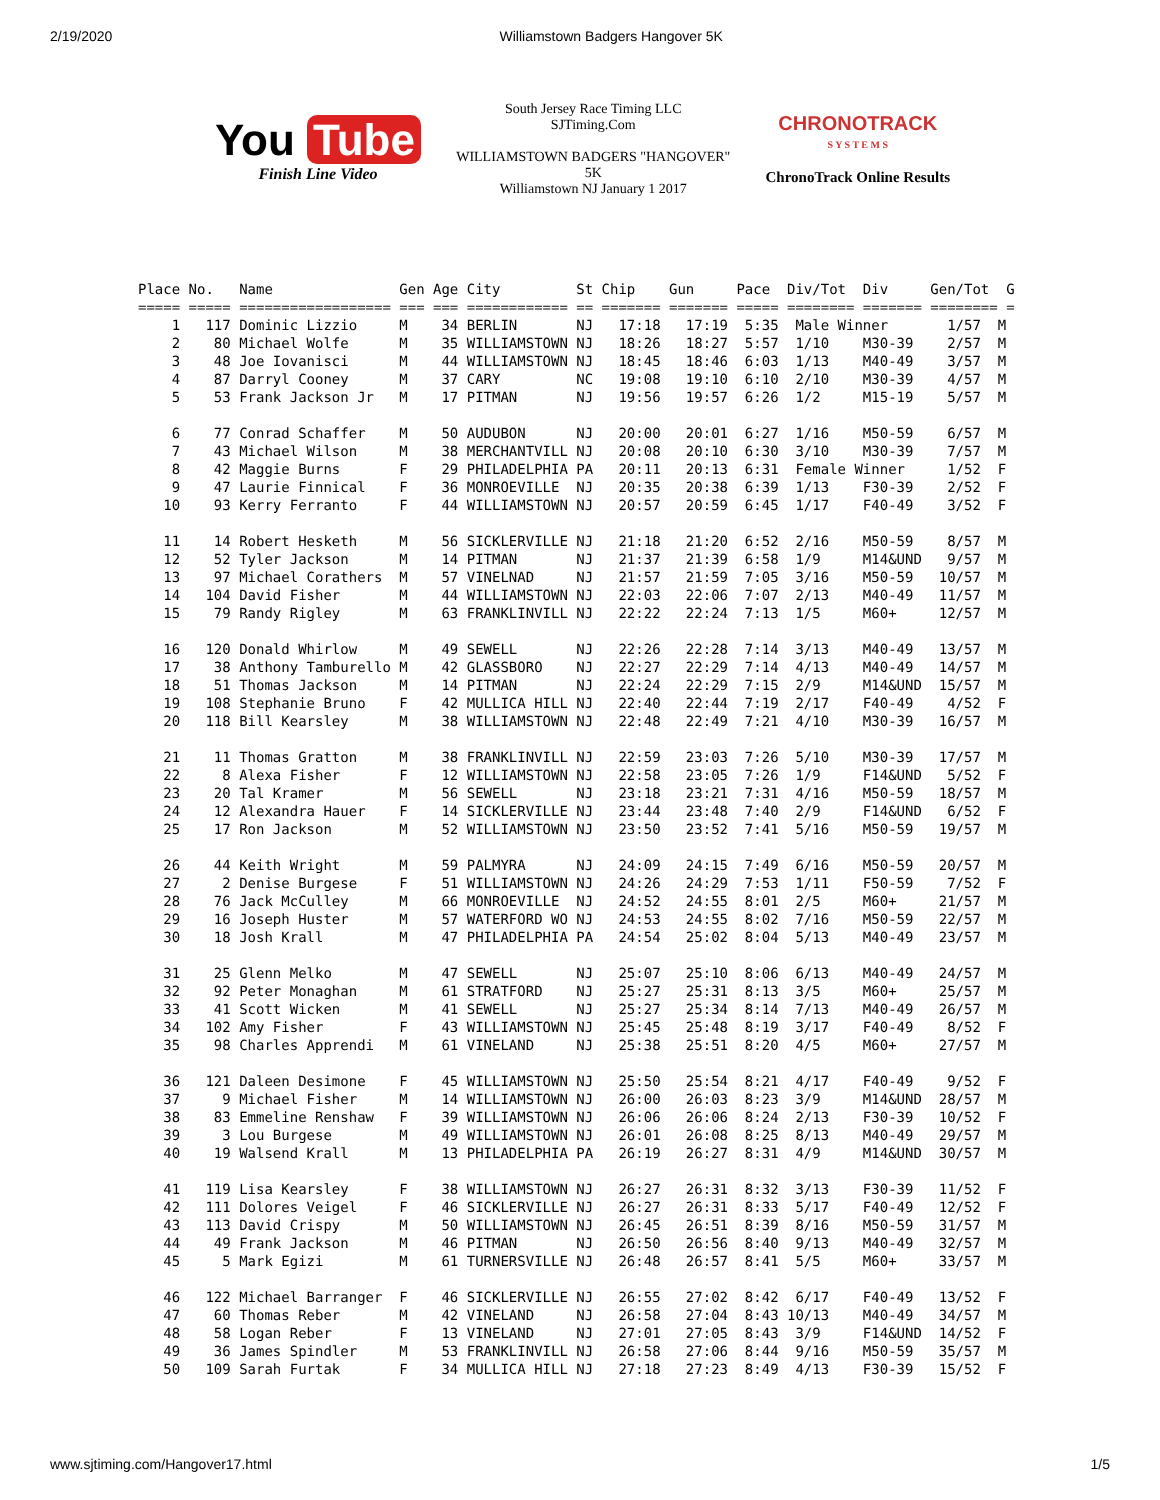2/19/2020 Williamstown Badgers Hangover 5K
You Tube
Finish Line Video
South Jersey Race Timing LLC
SJTiming.Com
WILLIAMSTOWN BADGERS "HANGOVER"
5K
Williamstown NJ January 1 2017
CHRONOTRACK
S Y S T E M S
ChronoTrack Online Results
Place No.   Name               Gen Age City         St Chip    Gun     Pace  Div/Tot  Div     Gen/Tot  G
===== ===== ================== === === ============ == ======= ======= ===== ======== ======= ======== =
    1   117 Dominic Lizzio     M    34 BERLIN       NJ   17:18   17:19  5:35  Male Winner       1/57  M
    2    80 Michael Wolfe      M    35 WILLIAMSTOWN NJ   18:26   18:27  5:57  1/10    M30-39    2/57  M
    3    48 Joe Iovanisci      M    44 WILLIAMSTOWN NJ   18:45   18:46  6:03  1/13    M40-49    3/57  M
    4    87 Darryl Cooney      M    37 CARY         NC   19:08   19:10  6:10  2/10    M30-39    4/57  M
    5    53 Frank Jackson Jr   M    17 PITMAN       NJ   19:56   19:57  6:26  1/2     M15-19    5/57  M

    6    77 Conrad Schaffer    M    50 AUDUBON      NJ   20:00   20:01  6:27  1/16    M50-59    6/57  M
    7    43 Michael Wilson     M    38 MERCHANTVILL NJ   20:08   20:10  6:30  3/10    M30-39    7/57  M
    8    42 Maggie Burns       F    29 PHILADELPHIA PA   20:11   20:13  6:31  Female Winner     1/52  F
    9    47 Laurie Finnical    F    36 MONROEVILLE  NJ   20:35   20:38  6:39  1/13    F30-39    2/52  F
   10    93 Kerry Ferranto     F    44 WILLIAMSTOWN NJ   20:57   20:59  6:45  1/17    F40-49    3/52  F

   11    14 Robert Hesketh     M    56 SICKLERVILLE NJ   21:18   21:20  6:52  2/16    M50-59    8/57  M
   12    52 Tyler Jackson      M    14 PITMAN       NJ   21:37   21:39  6:58  1/9     M14&UND   9/57  M
   13    97 Michael Corathers  M    57 VINELNAD     NJ   21:57   21:59  7:05  3/16    M50-59   10/57  M
   14   104 David Fisher       M    44 WILLIAMSTOWN NJ   22:03   22:06  7:07  2/13    M40-49   11/57  M
   15    79 Randy Rigley       M    63 FRANKLINVILL NJ   22:22   22:24  7:13  1/5     M60+     12/57  M

   16   120 Donald Whirlow     M    49 SEWELL       NJ   22:26   22:28  7:14  3/13    M40-49   13/57  M
   17    38 Anthony Tamburello M    42 GLASSBORO    NJ   22:27   22:29  7:14  4/13    M40-49   14/57  M
   18    51 Thomas Jackson     M    14 PITMAN       NJ   22:24   22:29  7:15  2/9     M14&UND  15/57  M
   19   108 Stephanie Bruno    F    42 MULLICA HILL NJ   22:40   22:44  7:19  2/17    F40-49    4/52  F
   20   118 Bill Kearsley      M    38 WILLIAMSTOWN NJ   22:48   22:49  7:21  4/10    M30-39   16/57  M

   21    11 Thomas Gratton     M    38 FRANKLINVILL NJ   22:59   23:03  7:26  5/10    M30-39   17/57  M
   22     8 Alexa Fisher       F    12 WILLIAMSTOWN NJ   22:58   23:05  7:26  1/9     F14&UND   5/52  F
   23    20 Tal Kramer         M    56 SEWELL       NJ   23:18   23:21  7:31  4/16    M50-59   18/57  M
   24    12 Alexandra Hauer    F    14 SICKLERVILLE NJ   23:44   23:48  7:40  2/9     F14&UND   6/52  F
   25    17 Ron Jackson        M    52 WILLIAMSTOWN NJ   23:50   23:52  7:41  5/16    M50-59   19/57  M

   26    44 Keith Wright       M    59 PALMYRA      NJ   24:09   24:15  7:49  6/16    M50-59   20/57  M
   27     2 Denise Burgese     F    51 WILLIAMSTOWN NJ   24:26   24:29  7:53  1/11    F50-59    7/52  F
   28    76 Jack McCulley      M    66 MONROEVILLE  NJ   24:52   24:55  8:01  2/5     M60+     21/57  M
   29    16 Joseph Huster      M    57 WATERFORD WO NJ   24:53   24:55  8:02  7/16    M50-59   22/57  M
   30    18 Josh Krall         M    47 PHILADELPHIA PA   24:54   25:02  8:04  5/13    M40-49   23/57  M

   31    25 Glenn Melko        M    47 SEWELL       NJ   25:07   25:10  8:06  6/13    M40-49   24/57  M
   32    92 Peter Monaghan     M    61 STRATFORD    NJ   25:27   25:31  8:13  3/5     M60+     25/57  M
   33    41 Scott Wicken       M    41 SEWELL       NJ   25:27   25:34  8:14  7/13    M40-49   26/57  M
   34   102 Amy Fisher         F    43 WILLIAMSTOWN NJ   25:45   25:48  8:19  3/17    F40-49    8/52  F
   35    98 Charles Apprendi   M    61 VINELAND     NJ   25:38   25:51  8:20  4/5     M60+     27/57  M

   36   121 Daleen Desimone    F    45 WILLIAMSTOWN NJ   25:50   25:54  8:21  4/17    F40-49    9/52  F
   37     9 Michael Fisher     M    14 WILLIAMSTOWN NJ   26:00   26:03  8:23  3/9     M14&UND  28/57  M
   38    83 Emmeline Renshaw   F    39 WILLIAMSTOWN NJ   26:06   26:06  8:24  2/13    F30-39   10/52  F
   39     3 Lou Burgese        M    49 WILLIAMSTOWN NJ   26:01   26:08  8:25  8/13    M40-49   29/57  M
   40    19 Walsend Krall      M    13 PHILADELPHIA PA   26:19   26:27  8:31  4/9     M14&UND  30/57  M

   41   119 Lisa Kearsley      F    38 WILLIAMSTOWN NJ   26:27   26:31  8:32  3/13    F30-39   11/52  F
   42   111 Dolores Veigel     F    46 SICKLERVILLE NJ   26:27   26:31  8:33  5/17    F40-49   12/52  F
   43   113 David Crispy       M    50 WILLIAMSTOWN NJ   26:45   26:51  8:39  8/16    M50-59   31/57  M
   44    49 Frank Jackson      M    46 PITMAN       NJ   26:50   26:56  8:40  9/13    M40-49   32/57  M
   45     5 Mark Egizi         M    61 TURNERSVILLE NJ   26:48   26:57  8:41  5/5     M60+     33/57  M

   46   122 Michael Barranger  F    46 SICKLERVILLE NJ   26:55   27:02  8:42  6/17    F40-49   13/52  F
   47    60 Thomas Reber       M    42 VINELAND     NJ   26:58   27:04  8:43 10/13    M40-49   34/57  M
   48    58 Logan Reber        F    13 VINELAND     NJ   27:01   27:05  8:43  3/9     F14&UND  14/52  F
   49    36 James Spindler     M    53 FRANKLINVILL NJ   26:58   27:06  8:44  9/16    M50-59   35/57  M
   50   109 Sarah Furtak       F    34 MULLICA HILL NJ   27:18   27:23  8:49  4/13    F30-39   15/52  F
www.sjtiming.com/Hangover17.html 1/5